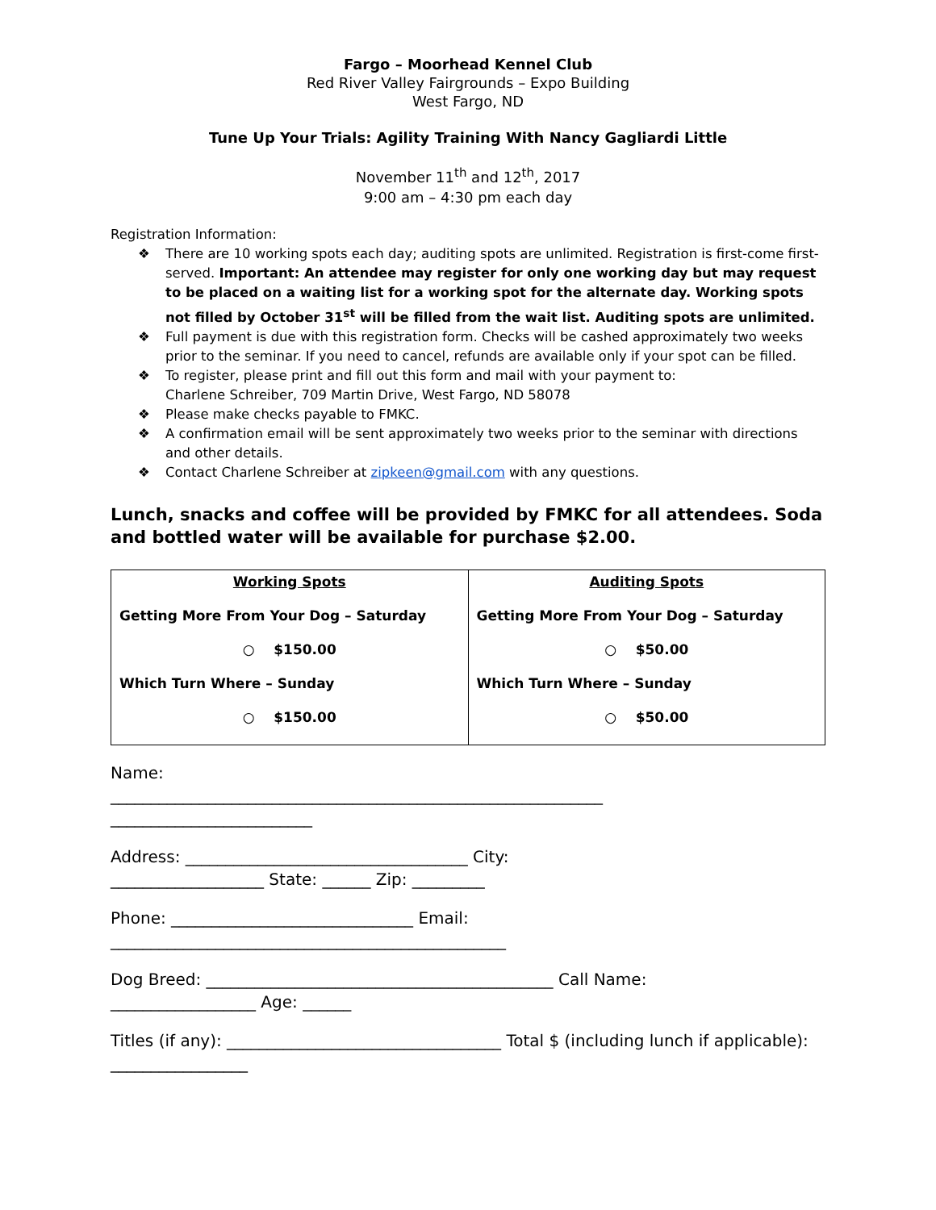Fargo – Moorhead Kennel Club
Red River Valley Fairgrounds – Expo Building
West Fargo, ND
Tune Up Your Trials: Agility Training With Nancy Gagliardi Little
November 11<sup>th</sup> and 12<sup>th</sup>, 2017
9:00 am – 4:30 pm each day
Registration Information:
❖ There are 10 working spots each day; auditing spots are unlimited. Registration is first-come first-served. Important: An attendee may register for only one working day but may request to be placed on a waiting list for a working spot for the alternate day. Working spots not filled by October 31<sup>st</sup> will be filled from the wait list. Auditing spots are unlimited.
❖ Full payment is due with this registration form. Checks will be cashed approximately two weeks prior to the seminar. If you need to cancel, refunds are available only if your spot can be filled.
❖ To register, please print and fill out this form and mail with your payment to:
Charlene Schreiber, 709 Martin Drive, West Fargo, ND 58078
❖ Please make checks payable to FMKC.
❖ A confirmation email will be sent approximately two weeks prior to the seminar with directions and other details.
❖ Contact Charlene Schreiber at zipkeen@gmail.com with any questions.
Lunch, snacks and coffee will be provided by FMKC for all attendees. Soda and bottled water will be available for purchase $2.00.
| Working Spots Getting More From Your Dog – Saturday ○ $150.00 Which Turn Where – Sunday ○ $150.00 | Auditing Spots Getting More From Your Dog – Saturday ○ $50.00 Which Turn Where – Sunday ○ $50.00 |
Name:
_____________________________________________________________
_________________________
Address: ___________________________________ City:
___________________ State: ______ Zip: _________
Phone: ______________________________ Email:
_________________________________________________
Dog Breed: ___________________________________________ Call Name:
__________________ Age: ______
Titles (if any): __________________________________ Total $ (including lunch if applicable): _________________